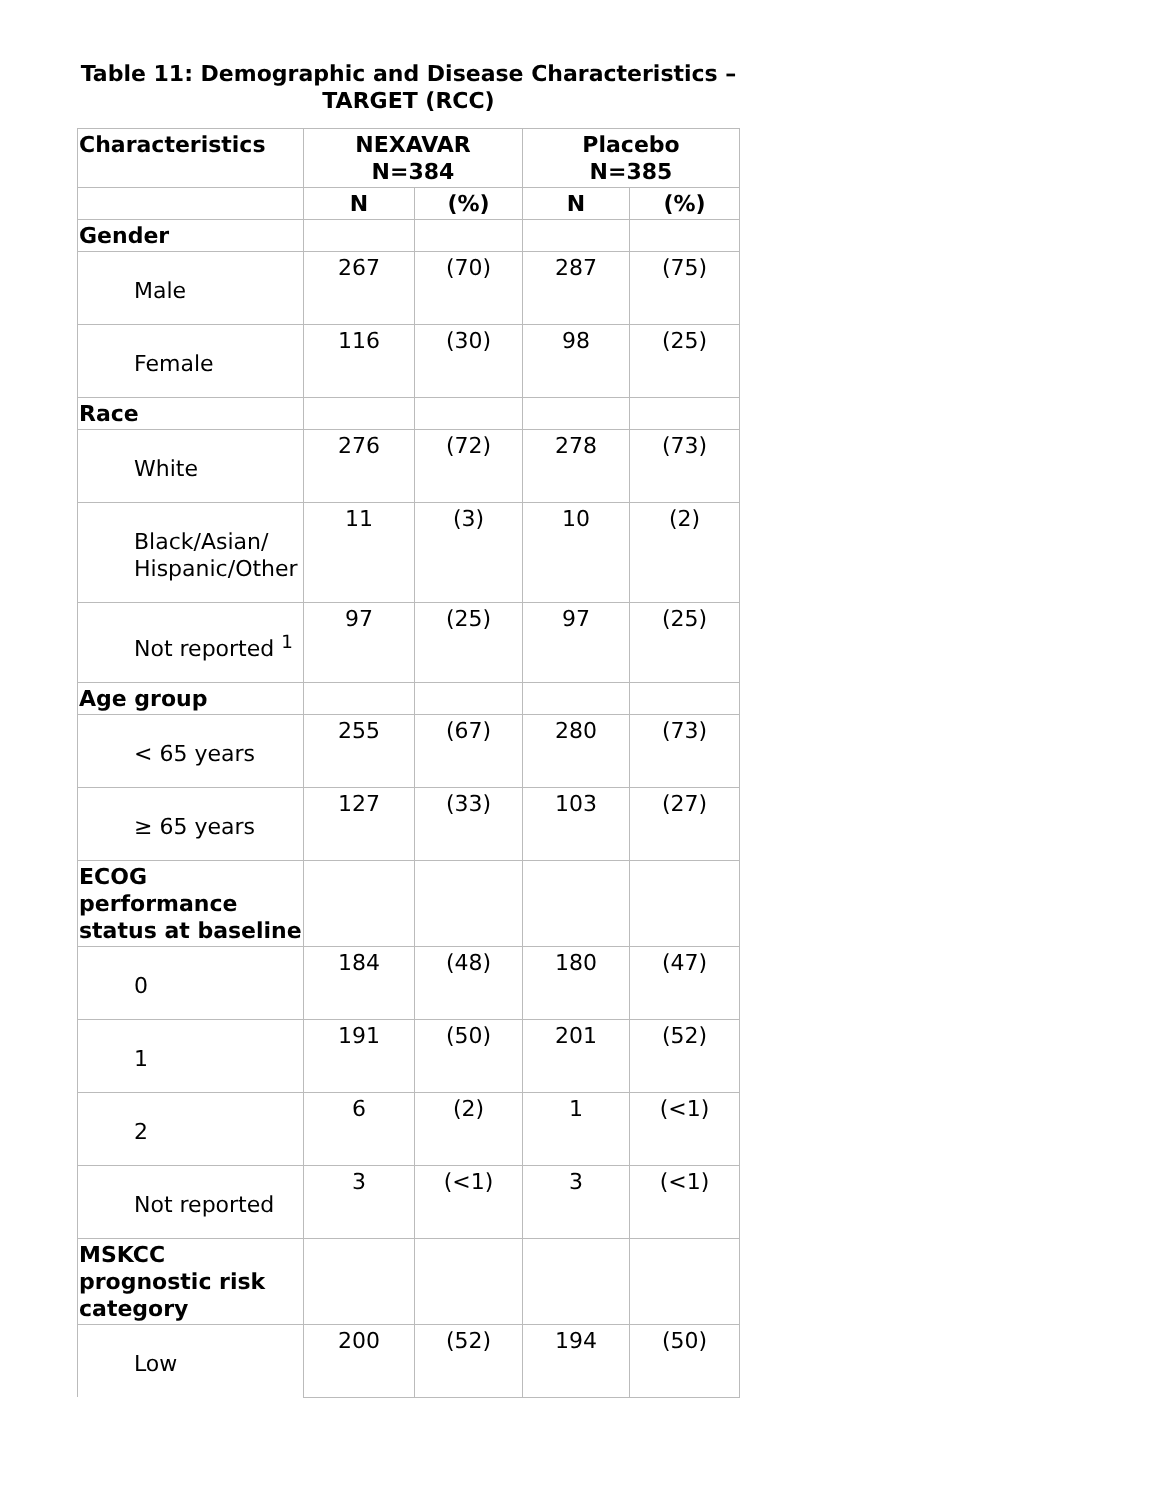Table 11: Demographic and Disease Characteristics – TARGET (RCC)
| Characteristics | NEXAVAR N=384 | | Placebo N=385 | |
| --- | --- | --- | --- | --- |
| | N | (%) | N | (%) |
| Gender | | | | |
| Male | 267 | (70) | 287 | (75) |
| Female | 116 | (30) | 98 | (25) |
| Race | | | | |
| White | 276 | (72) | 278 | (73) |
| Black/Asian/ Hispanic/Other | 11 | (3) | 10 | (2) |
| Not reported <sup>1</sup> | 97 | (25) | 97 | (25) |
| Age group | | | | |
| < 65 years | 255 | (67) | 280 | (73) |
| ≥ 65 years | 127 | (33) | 103 | (27) |
| ECOG performance status at baseline | | | | |
| 0 | 184 | (48) | 180 | (47) |
| 1 | 191 | (50) | 201 | (52) |
| 2 | 6 | (2) | 1 | (<1) |
| Not reported | 3 | (<1) | 3 | (<1) |
| MSKCC prognostic risk category | | | | |
| Low | 200 | (52) | 194 | (50) |